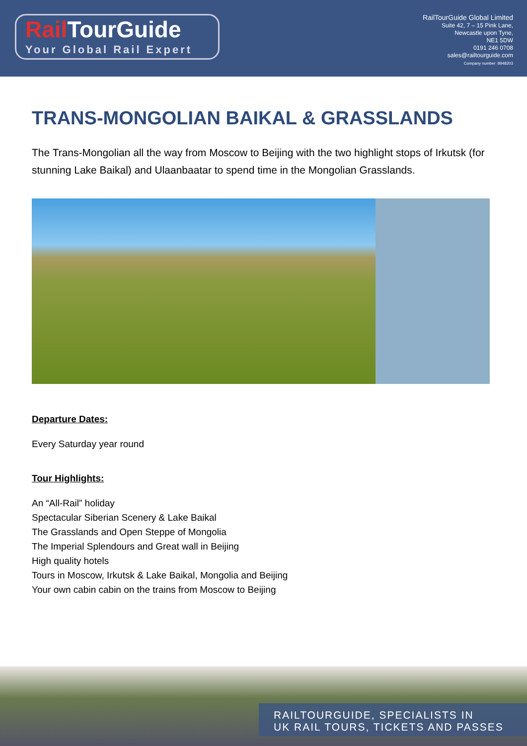Rail TourGuide
Your Global Rail Expert
RailTourGuide Global Limited
Suite 42, 7 – 15 Pink Lane,
Newcastle upon Tyne,
NE1 5DW
0191 246 0708
sales@railtourguide.com
Company number: 8948203
TRANS-MONGOLIAN BAIKAL & GRASSLANDS
The Trans-Mongolian all the way from Moscow to Beijing with the two highlight stops of Irkutsk (for stunning Lake Baikal) and Ulaanbaatar to spend time in the Mongolian Grasslands.
Departure Dates:
Every Saturday year round
Tour Highlights:
An “All-Rail” holiday
Spectacular Siberian Scenery & Lake Baikal
The Grasslands and Open Steppe of Mongolia
The Imperial Splendours and Great wall in Beijing
High quality hotels
Tours in Moscow, Irkutsk & Lake Baikal, Mongolia and Beijing
Your own cabin cabin on the trains from Moscow to Beijing
RAILTOURGUIDE, SPECIALISTS IN
UK RAIL TOURS, TICKETS AND PASSES